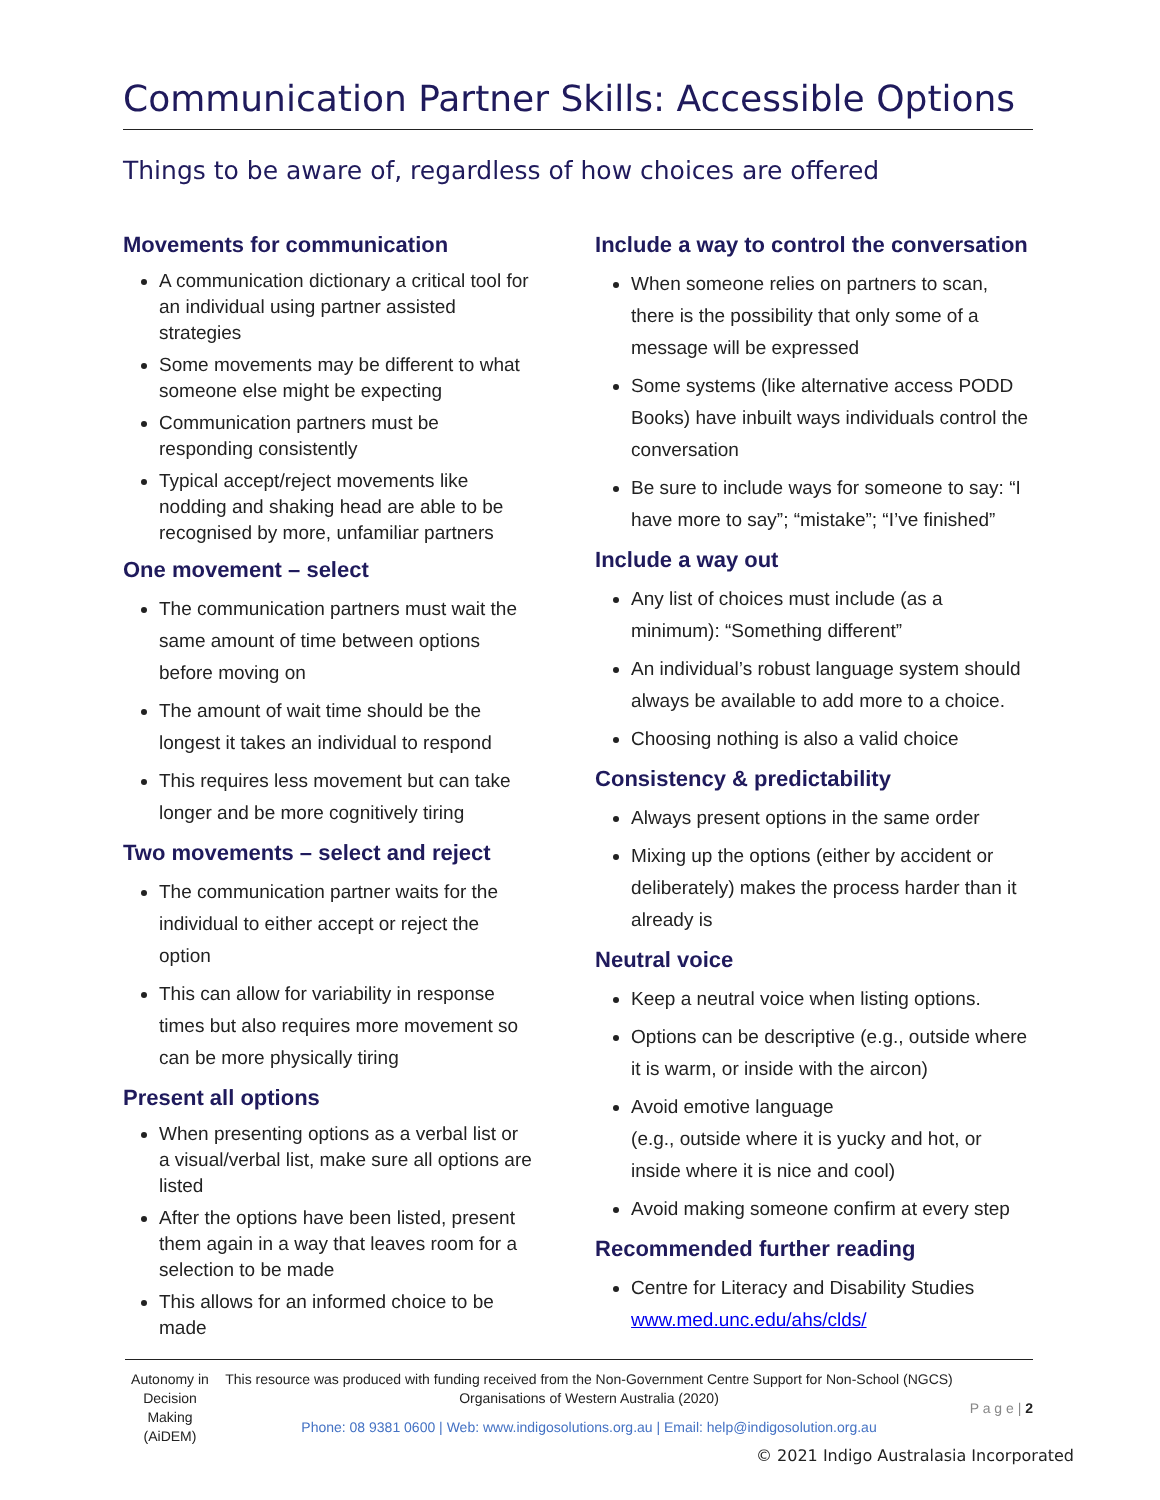Communication Partner Skills: Accessible Options
Things to be aware of, regardless of how choices are offered
Movements for communication
A communication dictionary a critical tool for an individual using partner assisted strategies
Some movements may be different to what someone else might be expecting
Communication partners must be responding consistently
Typical accept/reject movements like nodding and shaking head are able to be recognised by more, unfamiliar partners
One movement – select
The communication partners must wait the same amount of time between options before moving on
The amount of wait time should be the longest it takes an individual to respond
This requires less movement but can take longer and be more cognitively tiring
Two movements – select and reject
The communication partner waits for the individual to either accept or reject the option
This can allow for variability in response times but also requires more movement so can be more physically tiring
Present all options
When presenting options as a verbal list or a visual/verbal list, make sure all options are listed
After the options have been listed, present them again in a way that leaves room for a selection to be made
This allows for an informed choice to be made
Include a way to control the conversation
When someone relies on partners to scan, there is the possibility that only some of a message will be expressed
Some systems (like alternative access PODD Books) have inbuilt ways individuals control the conversation
Be sure to include ways for someone to say: “I have more to say”; “mistake”; “I’ve finished”
Include a way out
Any list of choices must include (as a minimum): “Something different”
An individual’s robust language system should always be available to add more to a choice.
Choosing nothing is also a valid choice
Consistency & predictability
Always present options in the same order
Mixing up the options (either by accident or deliberately) makes the process harder than it already is
Neutral voice
Keep a neutral voice when listing options.
Options can be descriptive (e.g., outside where it is warm, or inside with the aircon)
Avoid emotive language
(e.g., outside where it is yucky and hot, or inside where it is nice and cool)
Avoid making someone confirm at every step
Recommended further reading
Centre for Literacy and Disability Studies www.med.unc.edu/ahs/clds/
Autonomy in Decision Making (AiDEM)
This resource was produced with funding received from the Non-Government Centre Support for Non-School (NGCS) Organisations of Western Australia (2020)
Phone: 08 9381 0600 | Web: www.indigosolutions.org.au | Email: help@indigosolution.org.au
P a g e | 2
© 2021 Indigo Australasia Incorporated